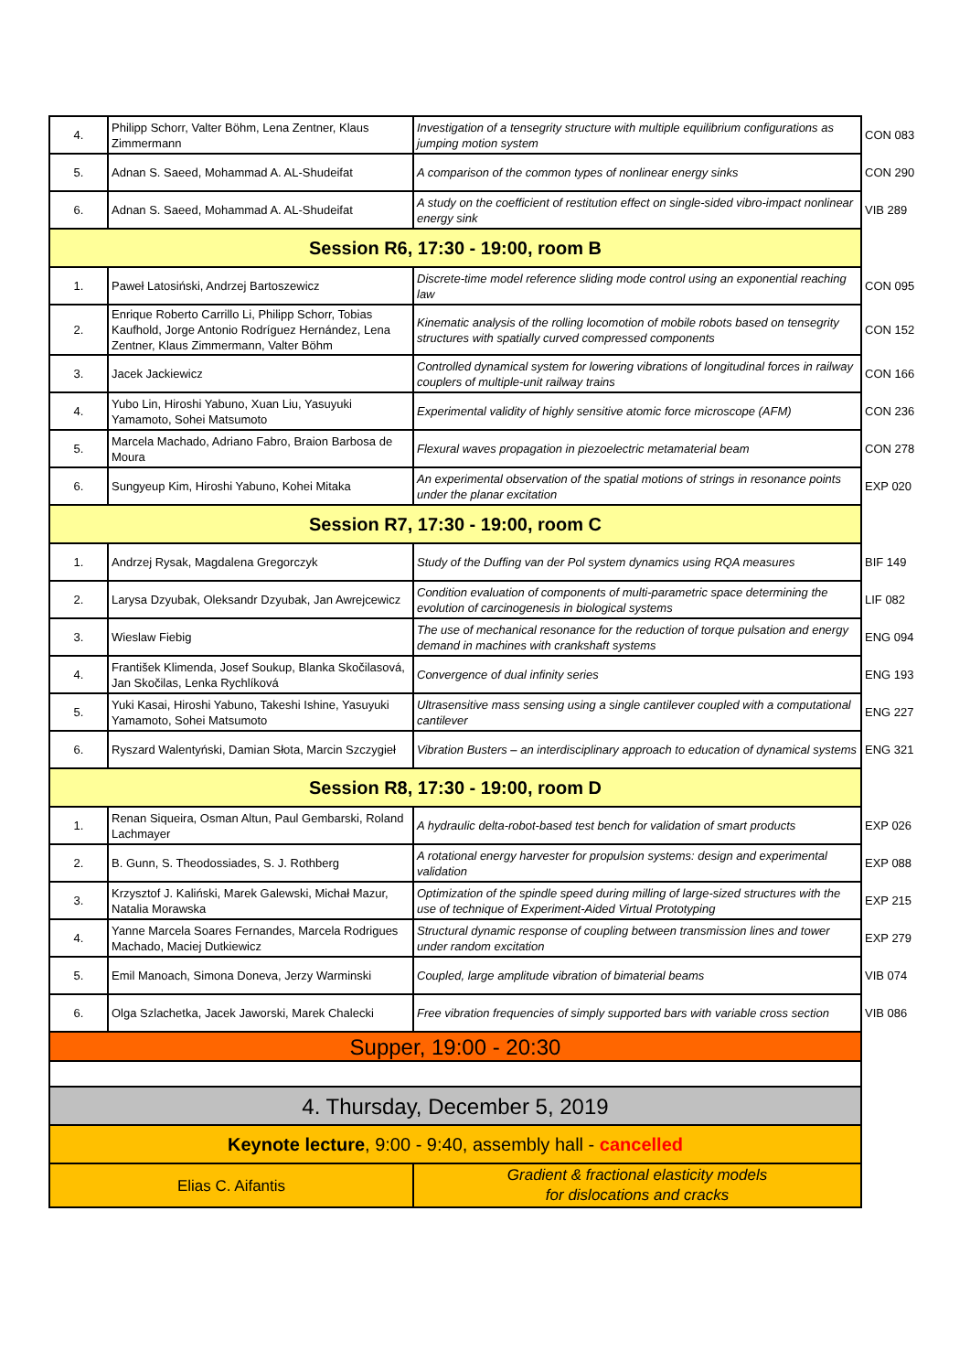| 4. | Philipp Schorr, Valter Böhm, Lena Zentner, Klaus Zimmermann | Investigation of a tensegrity structure with multiple equilibrium configurations as jumping motion system | CON 083 |
| 5. | Adnan S. Saeed, Mohammad A. AL-Shudeifat | A comparison of the common types of nonlinear energy sinks | CON 290 |
| 6. | Adnan S. Saeed, Mohammad A. AL-Shudeifat | A study on the coefficient of restitution effect on single-sided vibro-impact nonlinear energy sink | VIB 289 |
| Session R6, 17:30 - 19:00, room B | | | |
| 1. | Paweł Latosiński, Andrzej Bartoszewicz | Discrete-time model reference sliding mode control using an exponential reaching law | CON 095 |
| 2. | Enrique Roberto Carrillo Li, Philipp Schorr, Tobias Kaufhold, Jorge Antonio Rodríguez Hernández, Lena Zentner, Klaus Zimmermann, Valter Böhm | Kinematic analysis of the rolling locomotion of mobile robots based on tensegrity structures with spatially curved compressed components | CON 152 |
| 3. | Jacek Jackiewicz | Controlled dynamical system for lowering vibrations of longitudinal forces in railway couplers of multiple-unit railway trains | CON 166 |
| 4. | Yubo Lin, Hiroshi Yabuno, Xuan Liu, Yasuyuki Yamamoto, Sohei Matsumoto | Experimental validity of highly sensitive atomic force microscope (AFM) | CON 236 |
| 5. | Marcela Machado, Adriano Fabro, Braion Barbosa de Moura | Flexural waves propagation in piezoelectric metamaterial beam | CON 278 |
| 6. | Sungyeup Kim, Hiroshi Yabuno, Kohei Mitaka | An experimental observation of the spatial motions of strings in resonance points under the planar excitation | EXP 020 |
| Session R7, 17:30 - 19:00, room C | | | |
| 1. | Andrzej Rysak, Magdalena Gregorczyk | Study of the Duffing van der Pol system dynamics using RQA measures | BIF 149 |
| 2. | Larysa Dzyubak, Oleksandr Dzyubak, Jan Awrejcewicz | Condition evaluation of components of multi-parametric space determining the evolution of carcinogenesis in biological systems | LIF 082 |
| 3. | Wieslaw Fiebig | The use of mechanical resonance for the reduction of torque pulsation and energy demand in machines with crankshaft systems | ENG 094 |
| 4. | František Klimenda, Josef Soukup, Blanka Skočilasová, Jan Skočilas, Lenka Rychlíková | Convergence of dual infinity series | ENG 193 |
| 5. | Yuki Kasai, Hiroshi Yabuno, Takeshi Ishine, Yasuyuki Yamamoto, Sohei Matsumoto | Ultrasensitive mass sensing using a single cantilever coupled with a computational cantilever | ENG 227 |
| 6. | Ryszard Walentyński, Damian Słota, Marcin Szczygieł | Vibration Busters – an interdisciplinary approach to education of dynamical systems | ENG 321 |
| Session R8, 17:30 - 19:00, room D | | | |
| 1. | Renan Siqueira, Osman Altun, Paul Gembarski, Roland Lachmayer | A hydraulic delta-robot-based test bench for validation of smart products | EXP 026 |
| 2. | B. Gunn, S. Theodossiades, S. J. Rothberg | A rotational energy harvester for propulsion systems: design and experimental validation | EXP 088 |
| 3. | Krzysztof J. Kaliński, Marek Galewski, Michał Mazur, Natalia Morawska | Optimization of the spindle speed during milling of large-sized structures with the use of technique of Experiment-Aided Virtual Prototyping | EXP 215 |
| 4. | Yanne Marcela Soares Fernandes, Marcela Rodrigues Machado, Maciej Dutkiewicz | Structural dynamic response of coupling between transmission lines and tower under random excitation | EXP 279 |
| 5. | Emil Manoach, Simona Doneva, Jerzy Warminski | Coupled, large amplitude vibration of bimaterial beams | VIB 074 |
| 6. | Olga Szlachetka, Jacek Jaworski, Marek Chalecki | Free vibration frequencies of simply supported bars with variable cross section | VIB 086 |
| Supper, 19:00 - 20:30 | | | |
| 4. Thursday, December 5, 2019 | | | |
| Keynote lecture , 9:00 - 9:40, assembly hall - cancelled | | | |
| Elias C. Aifantis | | Gradient & fractional elasticity models for dislocations and cracks | |